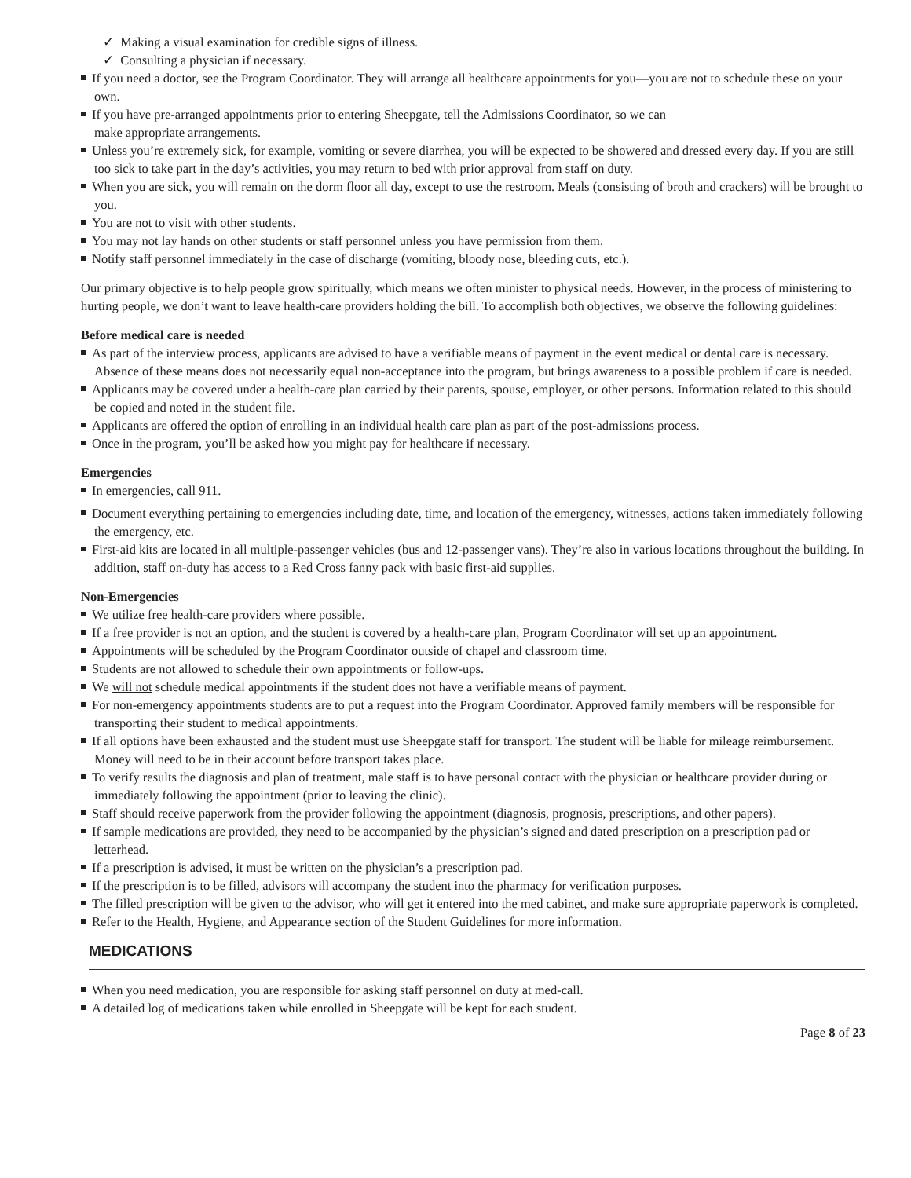✓ Making a visual examination for credible signs of illness.
✓ Consulting a physician if necessary.
If you need a doctor, see the Program Coordinator. They will arrange all healthcare appointments for you—you are not to schedule these on your own.
If you have pre-arranged appointments prior to entering Sheepgate, tell the Admissions Coordinator, so we can
make appropriate arrangements.
Unless you’re extremely sick, for example, vomiting or severe diarrhea, you will be expected to be showered and dressed every day. If you are still too sick to take part in the day’s activities, you may return to bed with prior approval from staff on duty.
When you are sick, you will remain on the dorm floor all day, except to use the restroom. Meals (consisting of broth and crackers) will be brought to you.
You are not to visit with other students.
You may not lay hands on other students or staff personnel unless you have permission from them.
Notify staff personnel immediately in the case of discharge (vomiting, bloody nose, bleeding cuts, etc.).
Our primary objective is to help people grow spiritually, which means we often minister to physical needs. However, in the process of ministering to hurting people, we don’t want to leave health-care providers holding the bill. To accomplish both objectives, we observe the following guidelines:
Before medical care is needed
As part of the interview process, applicants are advised to have a verifiable means of payment in the event medical or dental care is necessary. Absence of these means does not necessarily equal non-acceptance into the program, but brings awareness to a possible problem if care is needed.
Applicants may be covered under a health-care plan carried by their parents, spouse, employer, or other persons. Information related to this should be copied and noted in the student file.
Applicants are offered the option of enrolling in an individual health care plan as part of the post-admissions process.
Once in the program, you’ll be asked how you might pay for healthcare if necessary.
Emergencies
In emergencies, call 911.
Document everything pertaining to emergencies including date, time, and location of the emergency, witnesses, actions taken immediately following the emergency, etc.
First-aid kits are located in all multiple-passenger vehicles (bus and 12-passenger vans). They’re also in various locations throughout the building. In addition, staff on-duty has access to a Red Cross fanny pack with basic first-aid supplies.
Non-Emergencies
We utilize free health-care providers where possible.
If a free provider is not an option, and the student is covered by a health-care plan, Program Coordinator will set up an appointment.
Appointments will be scheduled by the Program Coordinator outside of chapel and classroom time.
Students are not allowed to schedule their own appointments or follow-ups.
We will not schedule medical appointments if the student does not have a verifiable means of payment.
For non-emergency appointments students are to put a request into the Program Coordinator. Approved family members will be responsible for transporting their student to medical appointments.
If all options have been exhausted and the student must use Sheepgate staff for transport. The student will be liable for mileage reimbursement. Money will need to be in their account before transport takes place.
To verify results the diagnosis and plan of treatment, male staff is to have personal contact with the physician or healthcare provider during or immediately following the appointment (prior to leaving the clinic).
Staff should receive paperwork from the provider following the appointment (diagnosis, prognosis, prescriptions, and other papers).
If sample medications are provided, they need to be accompanied by the physician’s signed and dated prescription on a prescription pad or letterhead.
If a prescription is advised, it must be written on the physician’s a prescription pad.
If the prescription is to be filled, advisors will accompany the student into the pharmacy for verification purposes.
The filled prescription will be given to the advisor, who will get it entered into the med cabinet, and make sure appropriate paperwork is completed.
Refer to the Health, Hygiene, and Appearance section of the Student Guidelines for more information.
MEDICATIONS
When you need medication, you are responsible for asking staff personnel on duty at med-call.
A detailed log of medications taken while enrolled in Sheepgate will be kept for each student.
Page 8 of 23